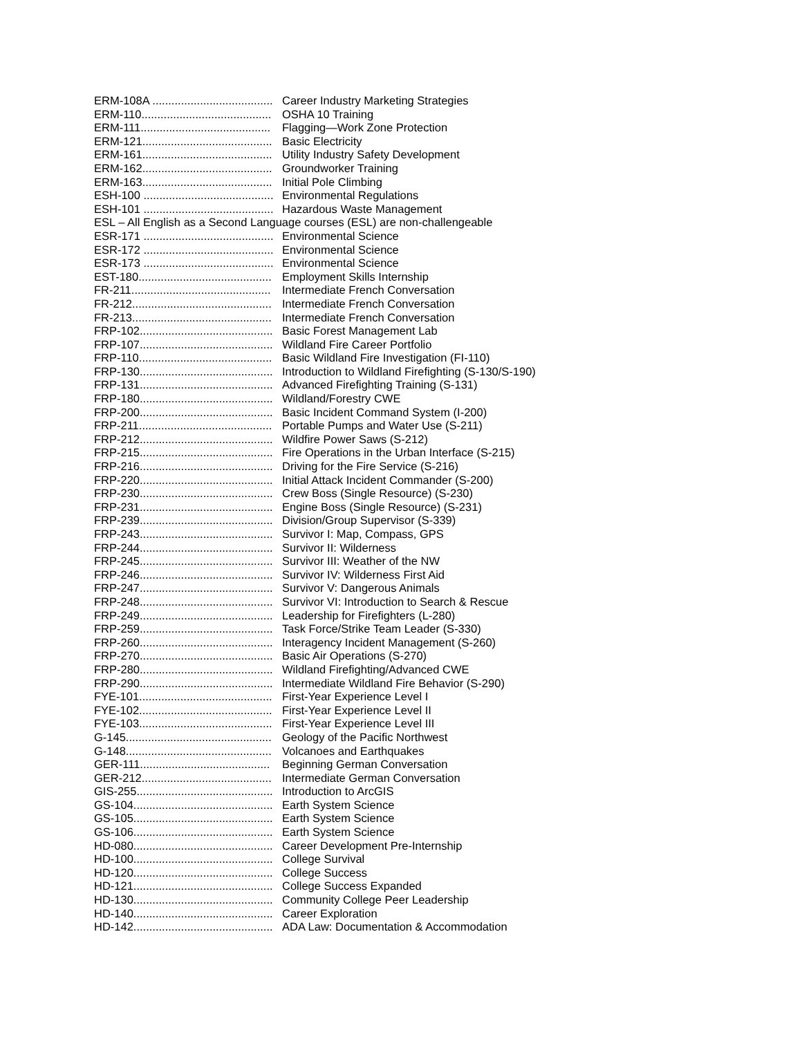ERM-108A ...................................... Career Industry Marketing Strategies
ERM-110......................................... OSHA 10 Training
ERM-111......................................... Flagging—Work Zone Protection
ERM-121......................................... Basic Electricity
ERM-161......................................... Utility Industry Safety Development
ERM-162......................................... Groundworker Training
ERM-163......................................... Initial Pole Climbing
ESH-100 ......................................... Environmental Regulations
ESH-101 ......................................... Hazardous Waste Management
ESL – All English as a Second Language courses (ESL) are non-challengeable
ESR-171 ......................................... Environmental Science
ESR-172 ......................................... Environmental Science
ESR-173 ......................................... Environmental Science
EST-180.......................................... Employment Skills Internship
FR-211............................................ Intermediate French Conversation
FR-212............................................ Intermediate French Conversation
FR-213............................................ Intermediate French Conversation
FRP-102.......................................... Basic Forest Management Lab
FRP-107.......................................... Wildland Fire Career Portfolio
FRP-110.......................................... Basic Wildland Fire Investigation (FI-110)
FRP-130.......................................... Introduction to Wildland Firefighting (S-130/S-190)
FRP-131.......................................... Advanced Firefighting Training (S-131)
FRP-180.......................................... Wildland/Forestry CWE
FRP-200.......................................... Basic Incident Command System (I-200)
FRP-211.......................................... Portable Pumps and Water Use (S-211)
FRP-212.......................................... Wildfire Power Saws (S-212)
FRP-215.......................................... Fire Operations in the Urban Interface (S-215)
FRP-216.......................................... Driving for the Fire Service (S-216)
FRP-220.......................................... Initial Attack Incident Commander (S-200)
FRP-230.......................................... Crew Boss (Single Resource) (S-230)
FRP-231.......................................... Engine Boss (Single Resource) (S-231)
FRP-239.......................................... Division/Group Supervisor (S-339)
FRP-243.......................................... Survivor I: Map, Compass, GPS
FRP-244.......................................... Survivor II: Wilderness
FRP-245.......................................... Survivor III: Weather of the NW
FRP-246.......................................... Survivor IV: Wilderness First Aid
FRP-247.......................................... Survivor V: Dangerous Animals
FRP-248.......................................... Survivor VI: Introduction to Search & Rescue
FRP-249.......................................... Leadership for Firefighters (L-280)
FRP-259.......................................... Task Force/Strike Team Leader (S-330)
FRP-260.......................................... Interagency Incident Management (S-260)
FRP-270.......................................... Basic Air Operations (S-270)
FRP-280.......................................... Wildland Firefighting/Advanced CWE
FRP-290.......................................... Intermediate Wildland Fire Behavior (S-290)
FYE-101.......................................... First-Year Experience Level I
FYE-102.......................................... First-Year Experience Level II
FYE-103.......................................... First-Year Experience Level III
G-145.............................................. Geology of the Pacific Northwest
G-148.............................................. Volcanoes and Earthquakes
GER-111......................................... Beginning German Conversation
GER-212......................................... Intermediate German Conversation
GIS-255........................................... Introduction to ArcGIS
GS-104............................................ Earth System Science
GS-105............................................ Earth System Science
GS-106............................................ Earth System Science
HD-080............................................ Career Development Pre-Internship
HD-100............................................ College Survival
HD-120............................................ College Success
HD-121............................................ College Success Expanded
HD-130............................................ Community College Peer Leadership
HD-140............................................ Career Exploration
HD-142............................................ ADA Law: Documentation & Accommodation